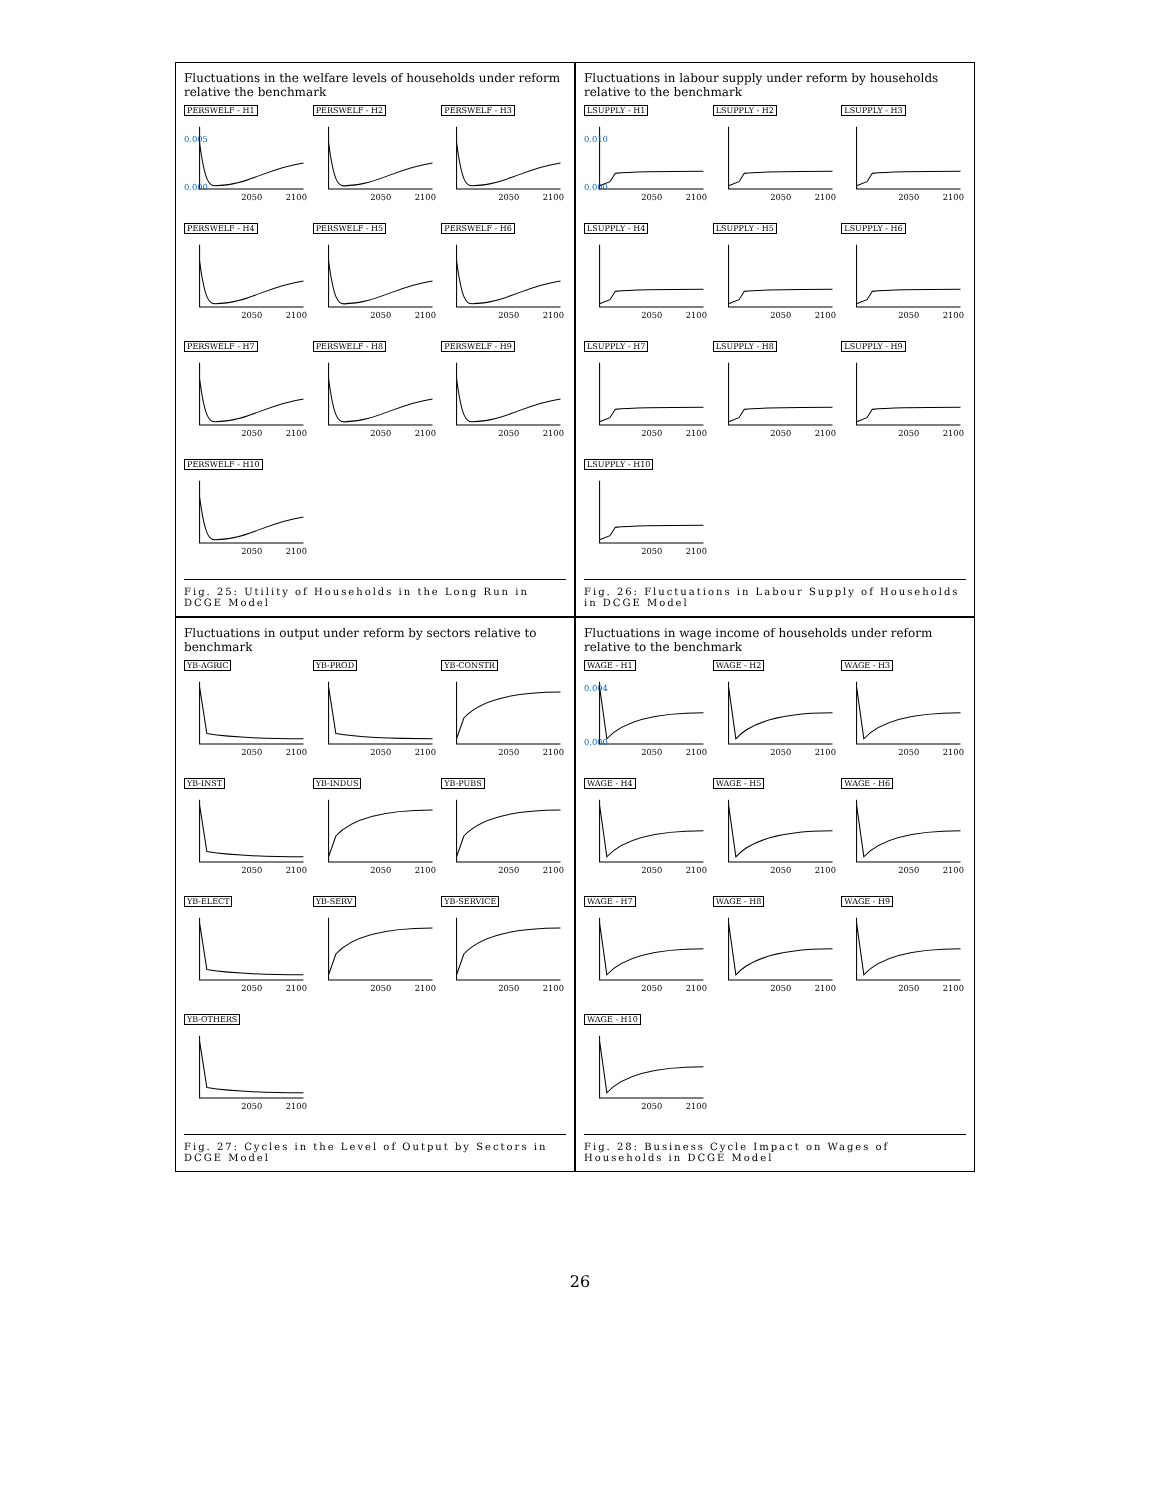Fluctuations in the welfare levels of households under reform relative the benchmark
PERSWELF - H1
0.005
0.000
2050
2100
PERSWELF - H2
2050
2100
PERSWELF - H3
2050
2100
PERSWELF - H4
2050
2100
PERSWELF - H5
2050
2100
PERSWELF - H6
2050
2100
PERSWELF - H7
2050
2100
PERSWELF - H8
2050
2100
PERSWELF - H9
2050
2100
PERSWELF - H10
2050
2100
Fig. 25: Utility of Households in the Long Run in DCGE Model
Fluctuations in labour supply under reform by households relative to the benchmark
LSUPPLY - H1
0.010
0.000
2050
2100
LSUPPLY - H2
2050
2100
LSUPPLY - H3
2050
2100
LSUPPLY - H4
2050
2100
LSUPPLY - H5
2050
2100
LSUPPLY - H6
2050
2100
LSUPPLY - H7
2050
2100
LSUPPLY - H8
2050
2100
LSUPPLY - H9
2050
2100
LSUPPLY - H10
2050
2100
Fig. 26: Fluctuations in Labour Supply of Households in DCGE Model
Fluctuations in output under reform by sectors relative to benchmark
YB-AGRIC
2050
2100
YB-PROD
2050
2100
YB-CONSTR
2050
2100
YB-INST
2050
2100
YB-INDUS
2050
2100
YB-PUBS
2050
2100
YB-ELECT
2050
2100
YB-SERV
2050
2100
YB-SERVICE
2050
2100
YB-OTHERS
2050
2100
Fig. 27: Cycles in the Level of Output by Sectors in DCGE Model
Fluctuations in wage income of households under reform relative to the benchmark
WAGE - H1
0.004
0.000
2050
2100
WAGE - H2
2050
2100
WAGE - H3
2050
2100
WAGE - H4
2050
2100
WAGE - H5
2050
2100
WAGE - H6
2050
2100
WAGE - H7
2050
2100
WAGE - H8
2050
2100
WAGE - H9
2050
2100
WAGE - H10
2050
2100
Fig. 28: Business Cycle Impact on Wages of Households in DCGE Model
26